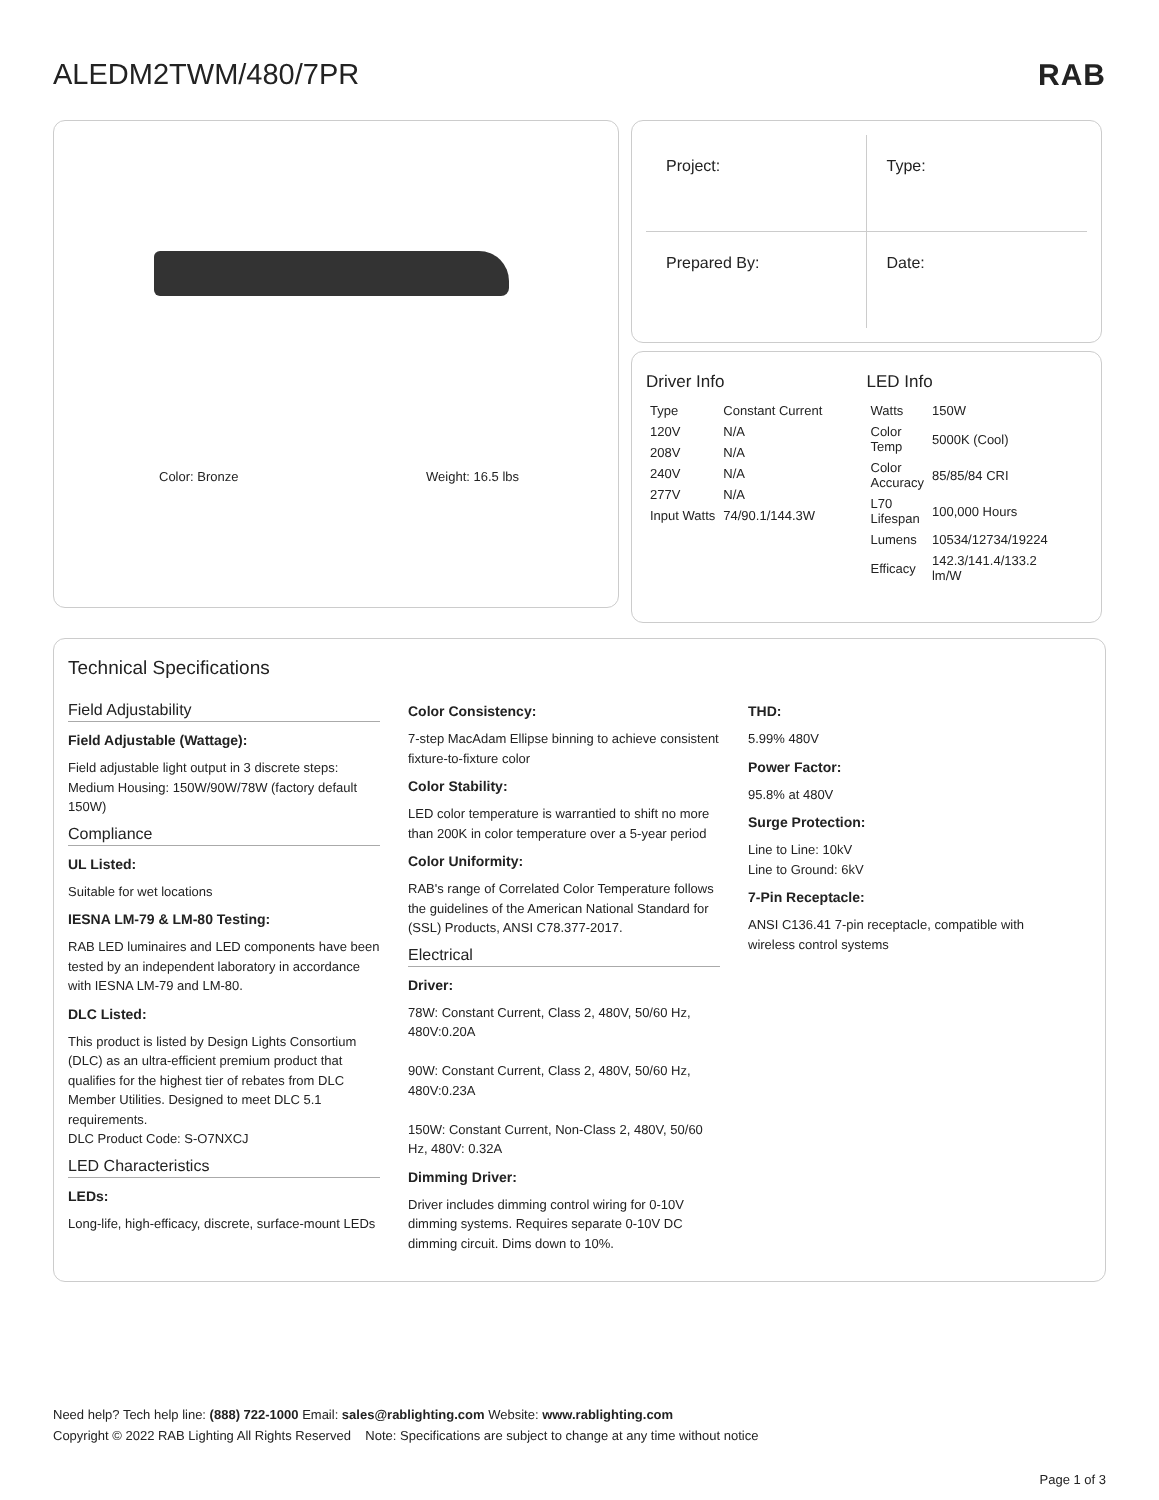ALEDM2TWM/480/7PR RAB
Color: Bronze Weight: 16.5 lbs
Project:
Type:
Prepared By:
Date:
Driver Info
| Type | Constant Current |
| 120V | N/A |
| 208V | N/A |
| 240V | N/A |
| 277V | N/A |
| Input Watts | 74/90.1/144.3W |
LED Info
| Watts | 150W |
| Color Temp | 5000K (Cool) |
| Color Accuracy | 85/85/84 CRI |
| L70 Lifespan | 100,000 Hours |
| Lumens | 10534/12734/19224 |
| Efficacy | 142.3/141.4/133.2 lm/W |
Technical Specifications
Field Adjustability
Field Adjustable (Wattage):
Field adjustable light output in 3 discrete steps: Medium Housing: 150W/90W/78W (factory default 150W)
Compliance
UL Listed:
Suitable for wet locations
IESNA LM-79 & LM-80 Testing:
RAB LED luminaires and LED components have been tested by an independent laboratory in accordance with IESNA LM-79 and LM-80.
DLC Listed:
This product is listed by Design Lights Consortium (DLC) as an ultra-efficient premium product that qualifies for the highest tier of rebates from DLC Member Utilities. Designed to meet DLC 5.1 requirements.
DLC Product Code: S-O7NXCJ
LED Characteristics
LEDs:
Long-life, high-efficacy, discrete, surface-mount LEDs
Color Consistency:
7-step MacAdam Ellipse binning to achieve consistent fixture-to-fixture color
Color Stability:
LED color temperature is warrantied to shift no more than 200K in color temperature over a 5-year period
Color Uniformity:
RAB's range of Correlated Color Temperature follows the guidelines of the American National Standard for (SSL) Products, ANSI C78.377-2017.
Electrical
Driver:
78W: Constant Current, Class 2, 480V, 50/60 Hz, 480V:0.20A
90W: Constant Current, Class 2, 480V, 50/60 Hz, 480V:0.23A
150W: Constant Current, Non-Class 2, 480V, 50/60 Hz, 480V: 0.32A
Dimming Driver:
Driver includes dimming control wiring for 0-10V dimming systems. Requires separate 0-10V DC dimming circuit. Dims down to 10%.
THD:
5.99% 480V
Power Factor:
95.8% at 480V
Surge Protection:
Line to Line: 10kV
Line to Ground: 6kV
7-Pin Receptacle:
ANSI C136.41 7-pin receptacle, compatible with wireless control systems
Need help? Tech help line: (888) 722-1000 Email: sales@rablighting.com Website: www.rablighting.com
Copyright © 2022 RAB Lighting All Rights Reserved Note: Specifications are subject to change at any time without notice
Page 1 of 3